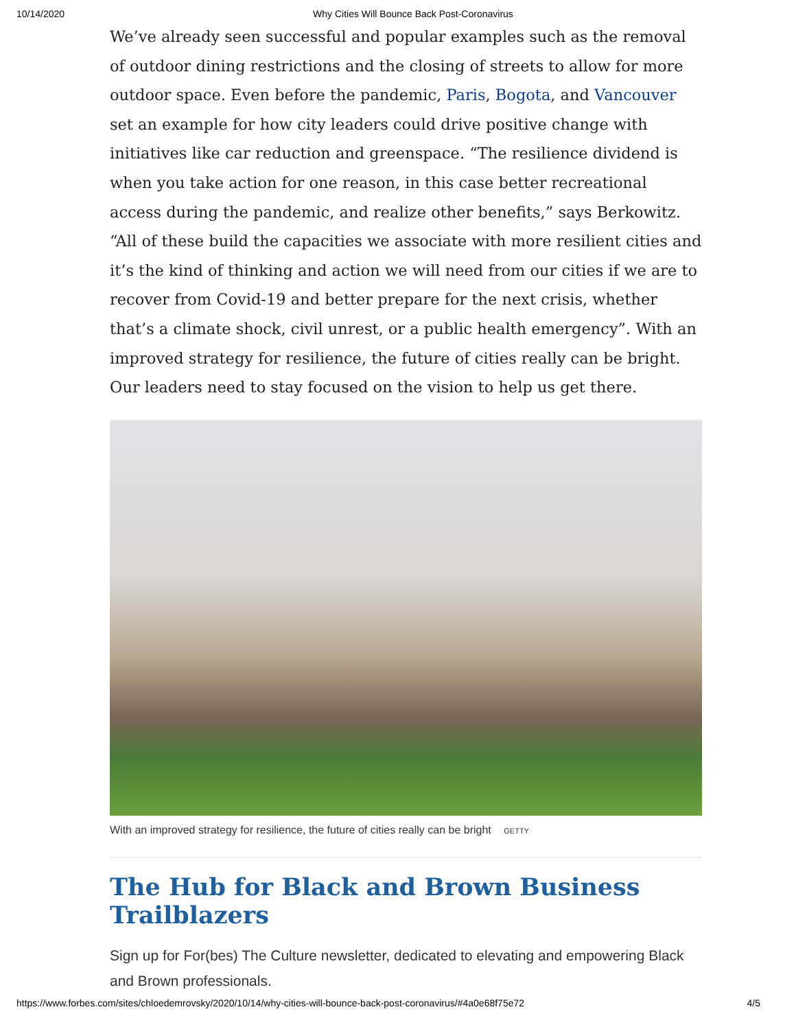10/14/2020 Why Cities Will Bounce Back Post-Coronavirus
We’ve already seen successful and popular examples such as the removal of outdoor dining restrictions and the closing of streets to allow for more outdoor space. Even before the pandemic, Paris, Bogota, and Vancouver set an example for how city leaders could drive positive change with initiatives like car reduction and greenspace. “The resilience dividend is when you take action for one reason, in this case better recreational access during the pandemic, and realize other benefits,” says Berkowitz. “All of these build the capacities we associate with more resilient cities and it’s the kind of thinking and action we will need from our cities if we are to recover from Covid-19 and better prepare for the next crisis, whether that’s a climate shock, civil unrest, or a public health emergency”. With an improved strategy for resilience, the future of cities really can be bright. Our leaders need to stay focused on the vision to help us get there.
With an improved strategy for resilience, the future of cities really can be bright GETTY
The Hub for Black and Brown Business Trailblazers
Sign up for For(bes) The Culture newsletter, dedicated to elevating and empowering Black and Brown professionals.
https://www.forbes.com/sites/chloedemrovsky/2020/10/14/why-cities-will-bounce-back-post-coronavirus/#4a0e68f75e72 4/5